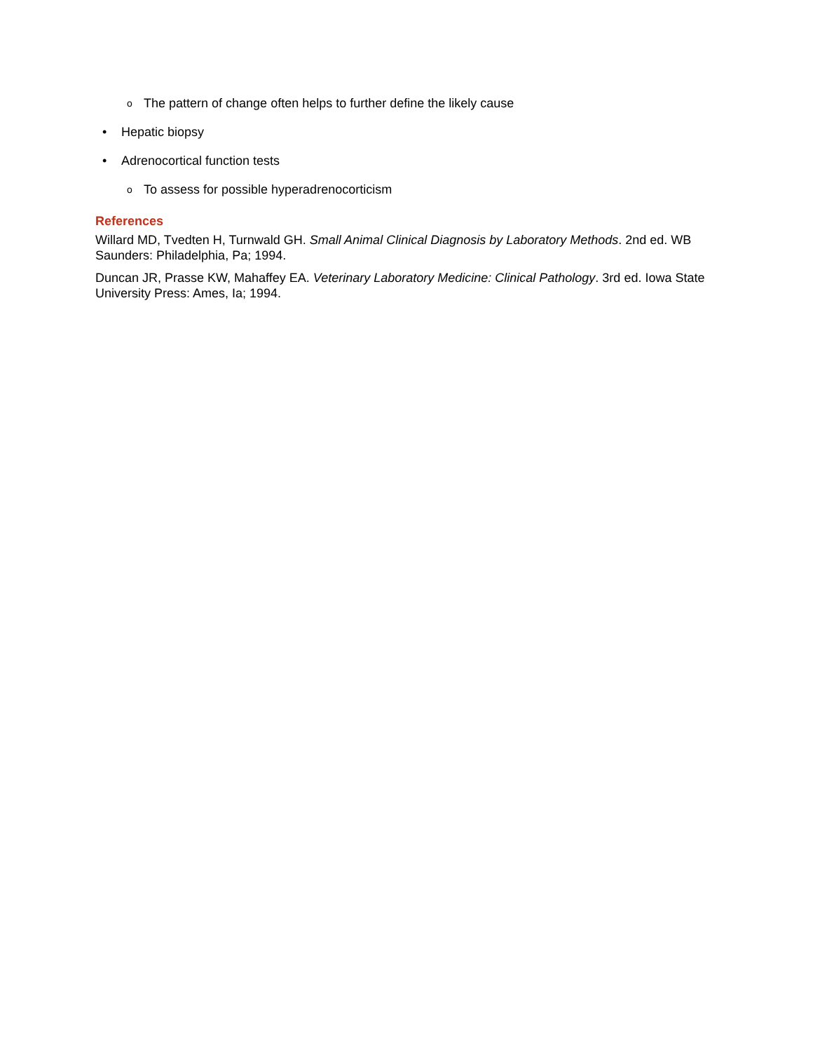o The pattern of change often helps to further define the likely cause
• Hepatic biopsy
• Adrenocortical function tests
o To assess for possible hyperadrenocorticism
References
Willard MD, Tvedten H, Turnwald GH. Small Animal Clinical Diagnosis by Laboratory Methods. 2nd ed. WB Saunders: Philadelphia, Pa; 1994.
Duncan JR, Prasse KW, Mahaffey EA. Veterinary Laboratory Medicine: Clinical Pathology. 3rd ed. Iowa State University Press: Ames, Ia; 1994.